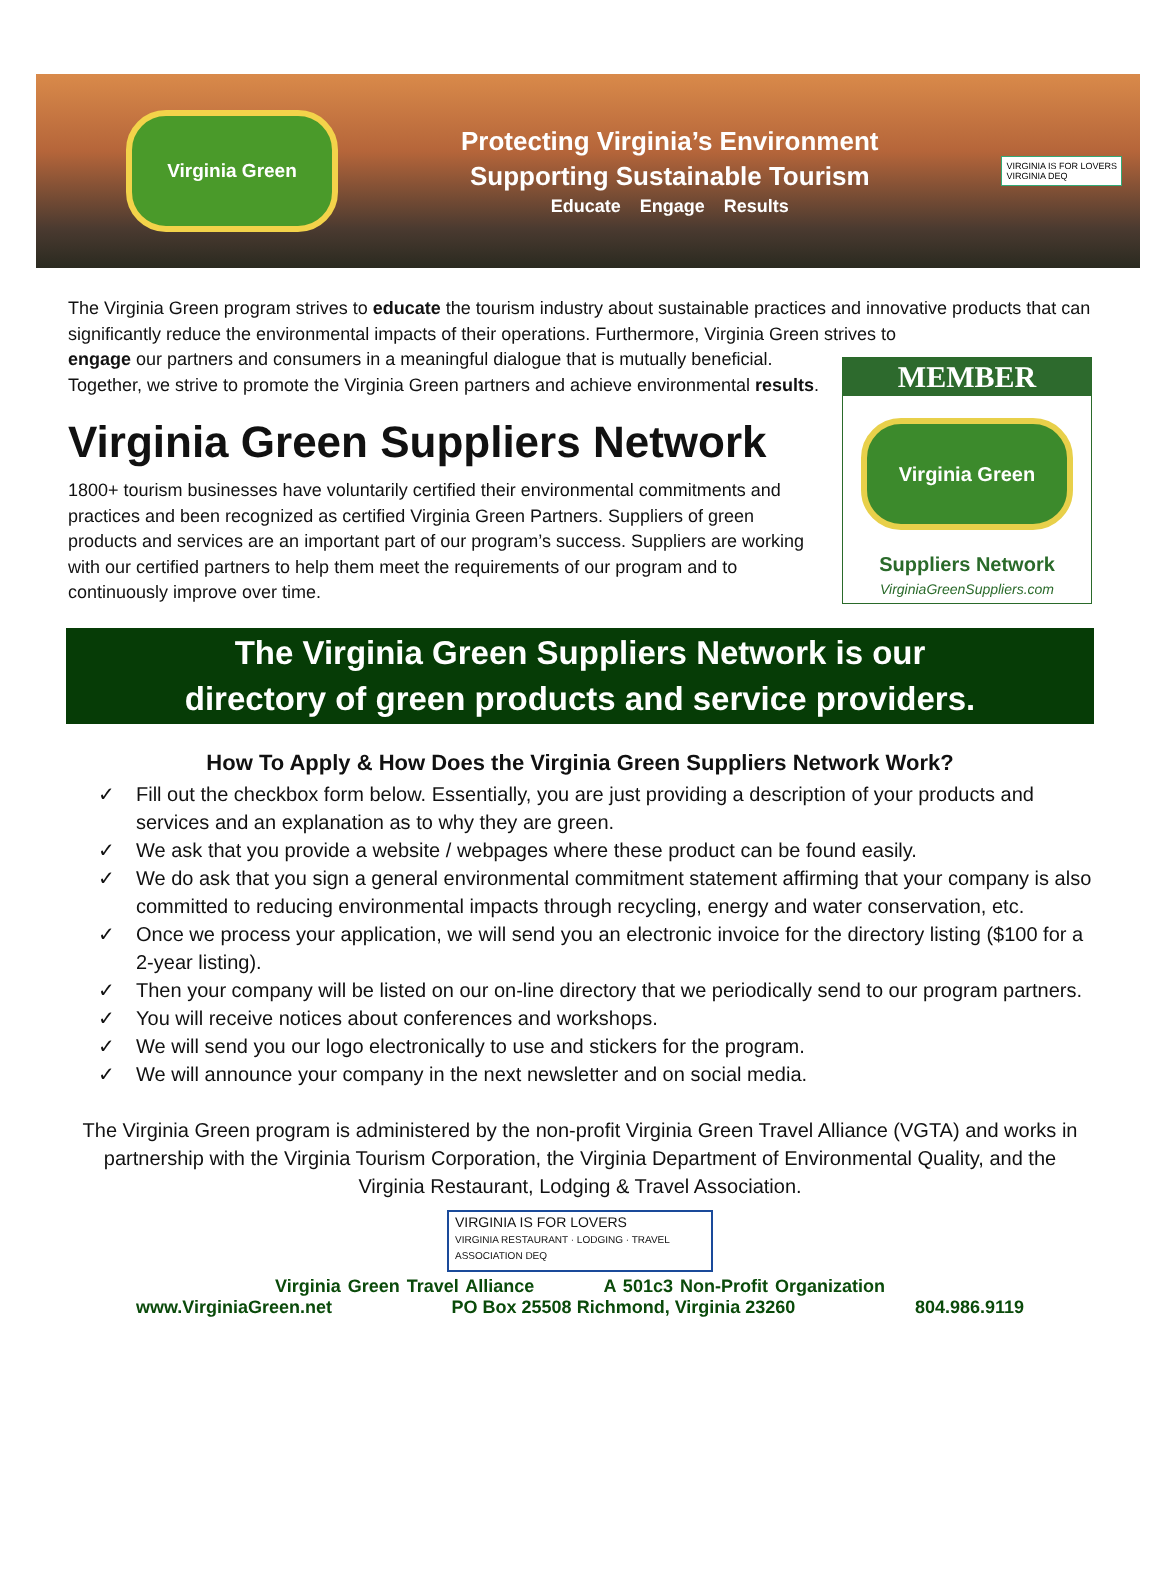Virginia Green
Protecting Virginia’s Environment
Supporting Sustainable Tourism
Educate Engage Results
VIRGINIA IS FOR LOVERS
VIRGINIA DEQ
The Virginia Green program strives to educate the tourism industry about sustainable practices and innovative products that can significantly reduce the environmental impacts of their operations. Furthermore, Virginia Green strives to
MEMBER
Virginia Green
Suppliers Network
VirginiaGreenSuppliers.com
engage our partners and consumers in a meaningful dialogue that is mutually beneficial. Together, we strive to promote the Virginia Green partners and achieve environmental results.
Virginia Green Suppliers Network
1800+ tourism businesses have voluntarily certified their environmental commitments and practices and been recognized as certified Virginia Green Partners. Suppliers of green products and services are an important part of our program’s success. Suppliers are working with our certified partners to help them meet the requirements of our program and to continuously improve over time.
The Virginia Green Suppliers Network is our
directory of green products and service providers.
How To Apply & How Does the Virginia Green Suppliers Network Work?
✓ Fill out the checkbox form below. Essentially, you are just providing a description of your products and services and an explanation as to why they are green.
✓ We ask that you provide a website / webpages where these product can be found easily.
✓ We do ask that you sign a general environmental commitment statement affirming that your company is also committed to reducing environmental impacts through recycling, energy and water conservation, etc.
✓ Once we process your application, we will send you an electronic invoice for the directory listing ($100 for a 2-year listing).
✓ Then your company will be listed on our on-line directory that we periodically send to our program partners.
✓ You will receive notices about conferences and workshops.
✓ We will send you our logo electronically to use and stickers for the program.
✓ We will announce your company in the next newsletter and on social media.
The Virginia Green program is administered by the non-profit Virginia Green Travel Alliance (VGTA) and works in partnership with the Virginia Tourism Corporation, the Virginia Department of Environmental Quality, and the Virginia Restaurant, Lodging & Travel Association.
VIRGINIA IS FOR LOVERS
VIRGINIA RESTAURANT · LODGING · TRAVEL ASSOCIATION DEQ
Virginia Green Travel Alliance A 501c3 Non-Profit Organization
www.VirginiaGreen.net PO Box 25508 Richmond, Virginia 23260 804.986.9119